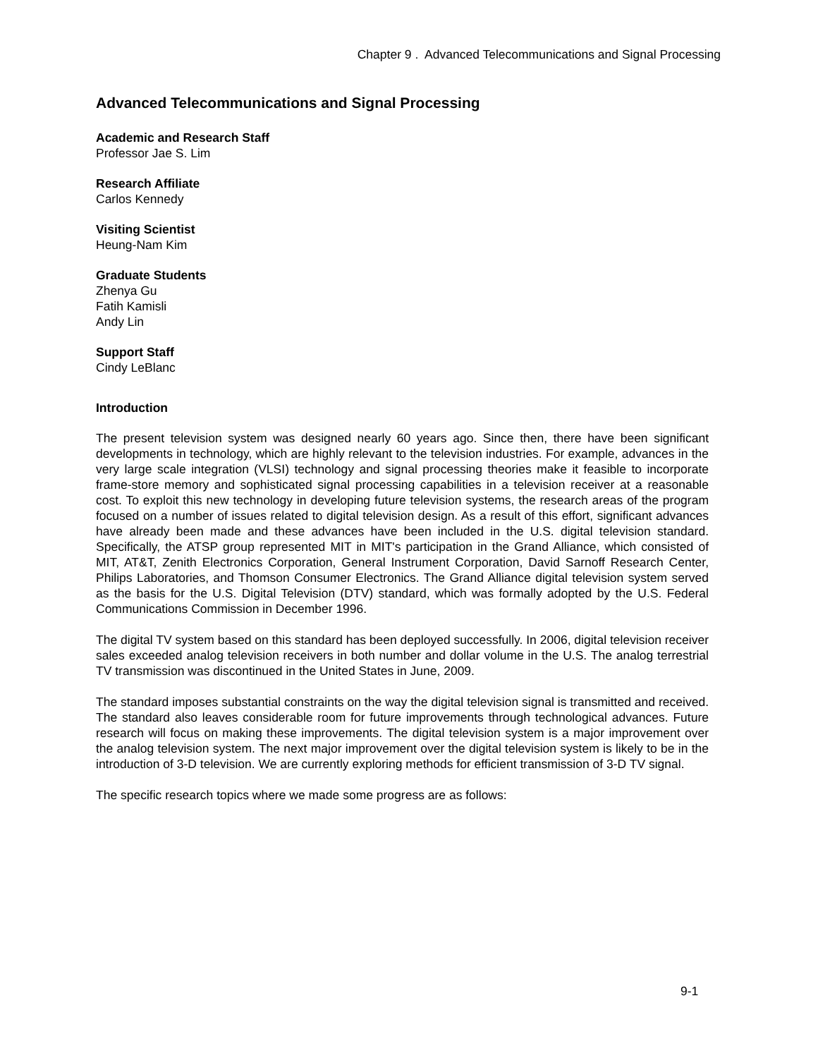Chapter 9 . Advanced Telecommunications and Signal Processing
Advanced Telecommunications and Signal Processing
Academic and Research Staff
Professor Jae S. Lim
Research Affiliate
Carlos Kennedy
Visiting Scientist
Heung-Nam Kim
Graduate Students
Zhenya Gu
Fatih Kamisli
Andy Lin
Support Staff
Cindy LeBlanc
Introduction
The present television system was designed nearly 60 years ago. Since then, there have been significant developments in technology, which are highly relevant to the television industries. For example, advances in the very large scale integration (VLSI) technology and signal processing theories make it feasible to incorporate frame-store memory and sophisticated signal processing capabilities in a television receiver at a reasonable cost. To exploit this new technology in developing future television systems, the research areas of the program focused on a number of issues related to digital television design. As a result of this effort, significant advances have already been made and these advances have been included in the U.S. digital television standard. Specifically, the ATSP group represented MIT in MIT's participation in the Grand Alliance, which consisted of MIT, AT&T, Zenith Electronics Corporation, General Instrument Corporation, David Sarnoff Research Center, Philips Laboratories, and Thomson Consumer Electronics. The Grand Alliance digital television system served as the basis for the U.S. Digital Television (DTV) standard, which was formally adopted by the U.S. Federal Communications Commission in December 1996.
The digital TV system based on this standard has been deployed successfully. In 2006, digital television receiver sales exceeded analog television receivers in both number and dollar volume in the U.S. The analog terrestrial TV transmission was discontinued in the United States in June, 2009.
The standard imposes substantial constraints on the way the digital television signal is transmitted and received. The standard also leaves considerable room for future improvements through technological advances. Future research will focus on making these improvements. The digital television system is a major improvement over the analog television system. The next major improvement over the digital television system is likely to be in the introduction of 3-D television. We are currently exploring methods for efficient transmission of 3-D TV signal.
The specific research topics where we made some progress are as follows:
9-1